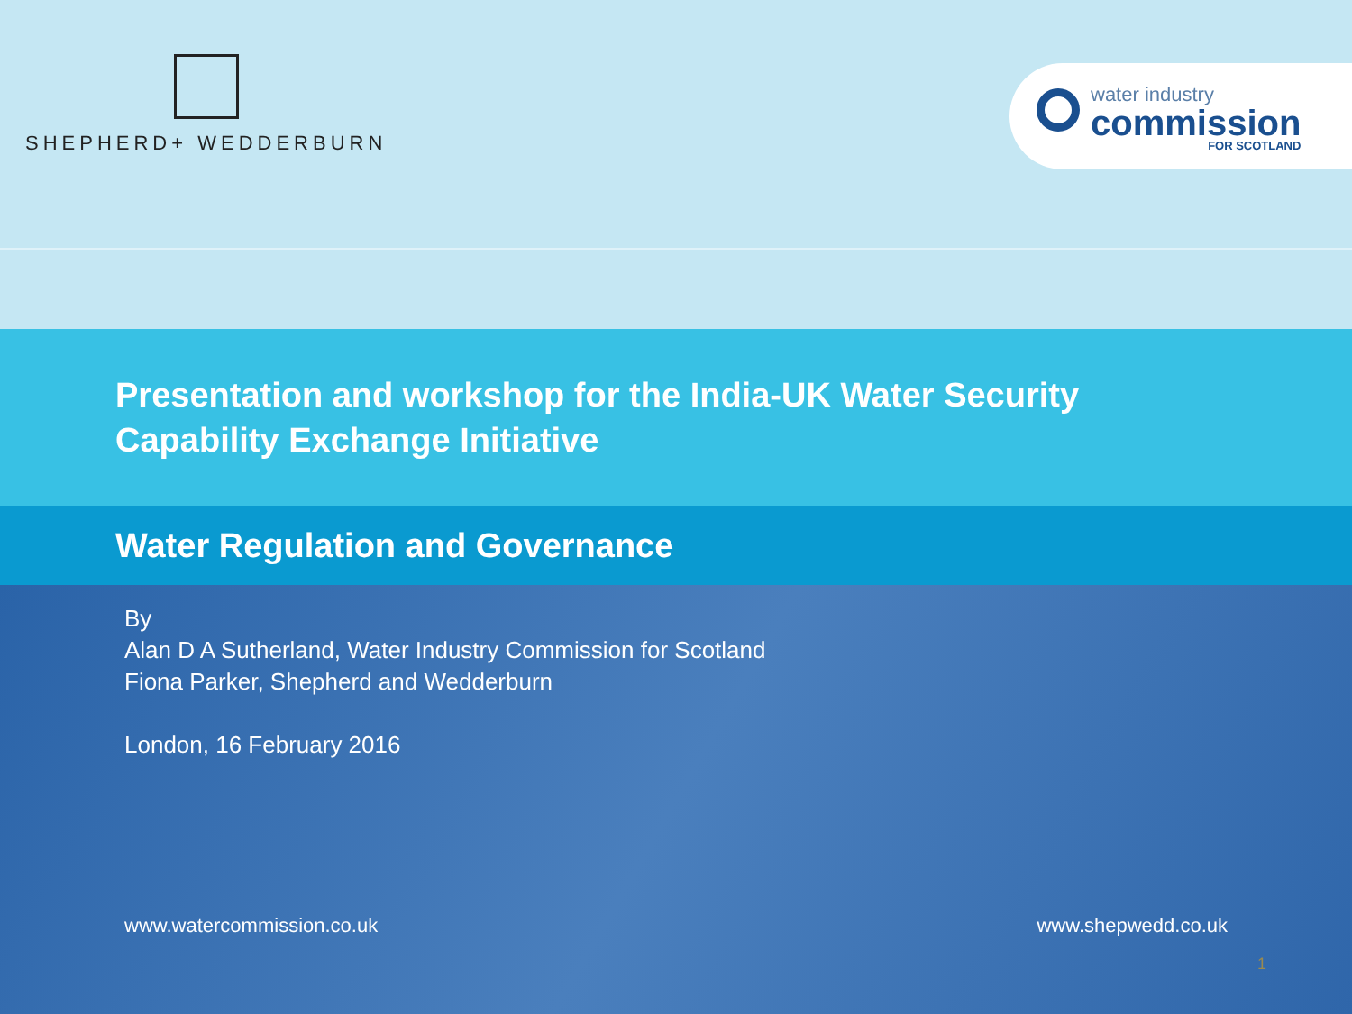SHEPHERD+ WEDDERBURN
water industry
commission
FOR SCOTLAND
Presentation and workshop for the India-UK Water Security Capability Exchange Initiative
Water Regulation and Governance
By
Alan D A Sutherland, Water Industry Commission for Scotland
Fiona Parker, Shepherd and Wedderburn
London, 16 February 2016
www.watercommission.co.uk www.shepwedd.co.uk
1